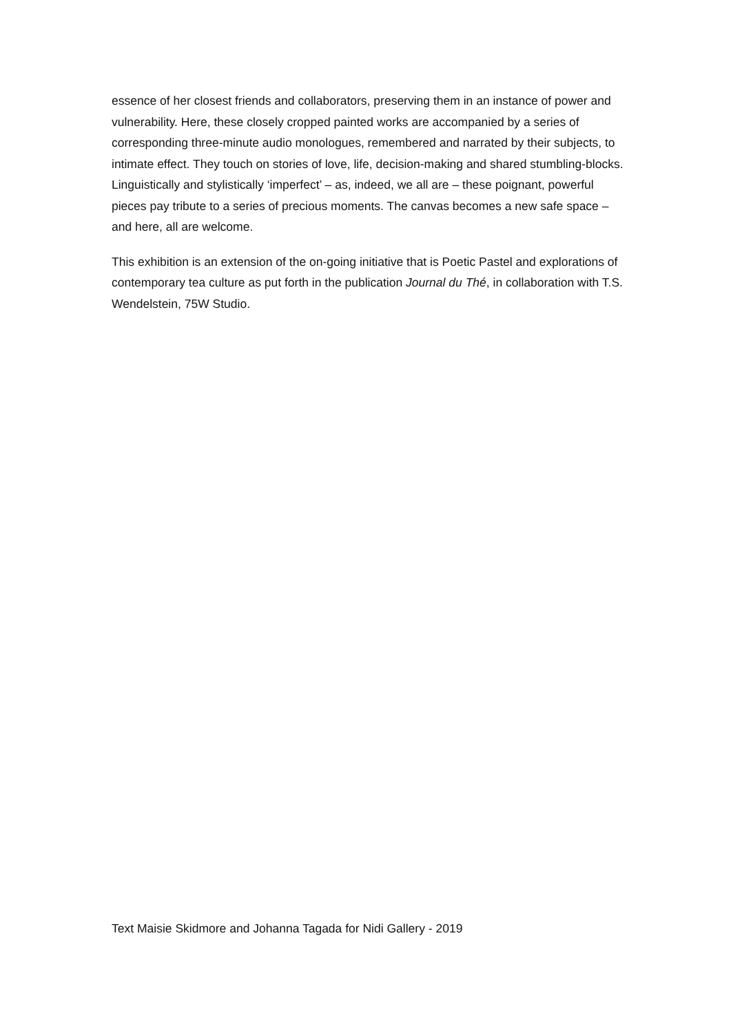essence of her closest friends and collaborators, preserving them in an instance of power and vulnerability. Here, these closely cropped painted works are accompanied by a series of corresponding three-minute audio monologues, remembered and narrated by their subjects, to intimate effect. They touch on stories of love, life, decision-making and shared stumbling-blocks. Linguistically and stylistically ‘imperfect’ – as, indeed, we all are – these poignant, powerful pieces pay tribute to a series of precious moments. The canvas becomes a new safe space – and here, all are welcome.
This exhibition is an extension of the on-going initiative that is Poetic Pastel and explorations of contemporary tea culture as put forth in the publication Journal du Thé, in collaboration with T.S. Wendelstein, 75W Studio.
Text Maisie Skidmore and Johanna Tagada for Nidi Gallery - 2019